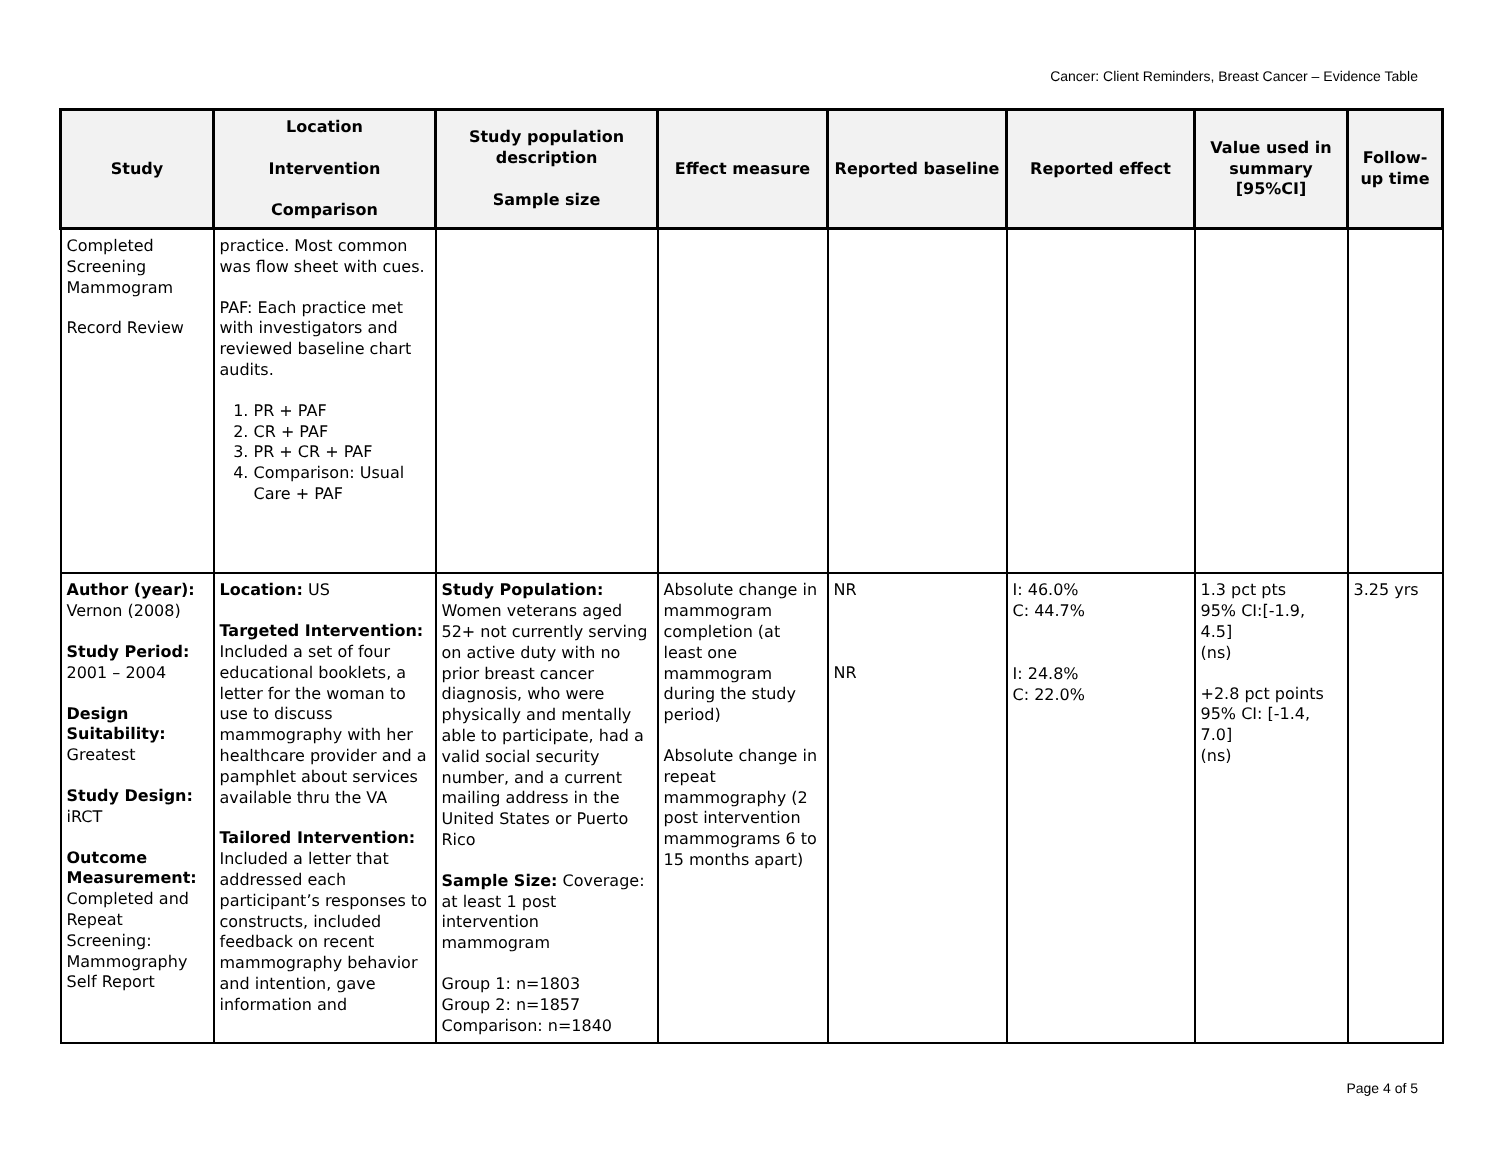Cancer: Client Reminders, Breast Cancer – Evidence Table
| Study | Location Intervention Comparison | Study population description Sample size | Effect measure | Reported baseline | Reported effect | Value used in summary [95%CI] | Follow-up time |
| --- | --- | --- | --- | --- | --- | --- | --- |
| Completed Screening Mammogram Record Review | practice. Most common was flow sheet with cues. PAF: Each practice met with investigators and reviewed baseline chart audits. 1. PR + PAF 2. CR + PAF 3. PR + CR + PAF 4. Comparison: Usual Care + PAF | | | | | | |
| Author (year): Vernon (2008) Study Period: 2001 – 2004 Design Suitability: Greatest Study Design: iRCT Outcome Measurement: Completed and Repeat Screening: Mammography Self Report | Location: US Targeted Intervention: Included a set of four educational booklets, a letter for the woman to use to discuss mammography with her healthcare provider and a pamphlet about services available thru the VA Tailored Intervention: Included a letter that addressed each participant’s responses to constructs, included feedback on recent mammography behavior and intention, gave information and | Study Population: Women veterans aged 52+ not currently serving on active duty with no prior breast cancer diagnosis, who were physically and mentally able to participate, had a valid social security number, and a current mailing address in the United States or Puerto Rico Sample Size: Coverage: at least 1 post intervention mammogram Group 1: n=1803 Group 2: n=1857 Comparison: n=1840 | Absolute change in mammogram completion (at least one mammogram during the study period) Absolute change in repeat mammography (2 post intervention mammograms 6 to 15 months apart) | NR NR | I: 46.0% C: 44.7% I: 24.8% C: 22.0% | 1.3 pct pts 95% CI:[-1.9, 4.5] (ns) +2.8 pct points 95% CI: [-1.4, 7.0] (ns) | 3.25 yrs |
Page 4 of 5